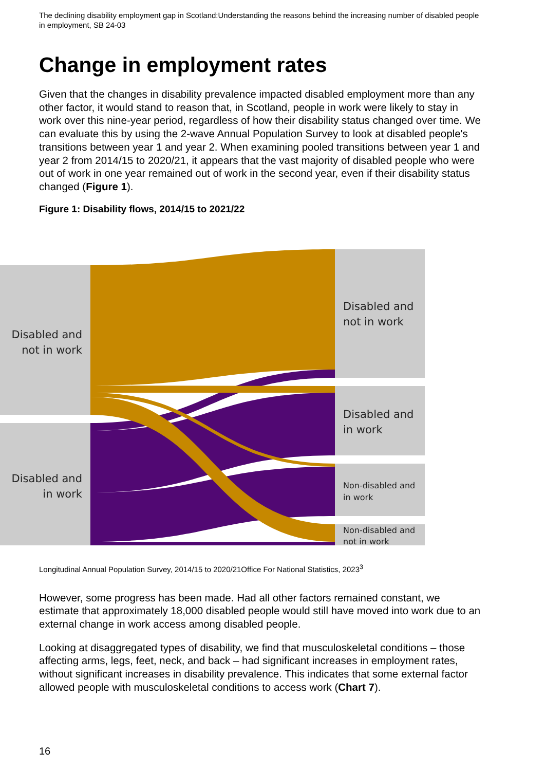The declining disability employment gap in Scotland:Understanding the reasons behind the increasing number of disabled people in employment, SB 24-03
Change in employment rates
Given that the changes in disability prevalence impacted disabled employment more than any other factor, it would stand to reason that, in Scotland, people in work were likely to stay in work over this nine-year period, regardless of how their disability status changed over time. We can evaluate this by using the 2-wave Annual Population Survey to look at disabled people's transitions between year 1 and year 2. When examining pooled transitions between year 1 and year 2 from 2014/15 to 2020/21, it appears that the vast majority of disabled people who were out of work in one year remained out of work in the second year, even if their disability status changed (Figure 1).
Figure 1: Disability flows, 2014/15 to 2021/22
Disabled and
not in work
Disabled and
in work
Disabled and
not in work
Disabled and
in work
Non-disabled and
in work
Non-disabled and
not in work
Longitudinal Annual Population Survey, 2014/15 to 2020/21Office For National Statistics, 2023<sup>3</sup>
However, some progress has been made. Had all other factors remained constant, we estimate that approximately 18,000 disabled people would still have moved into work due to an external change in work access among disabled people.
Looking at disaggregated types of disability, we find that musculoskeletal conditions – those affecting arms, legs, feet, neck, and back – had significant increases in employment rates, without significant increases in disability prevalence. This indicates that some external factor allowed people with musculoskeletal conditions to access work (Chart 7).
16